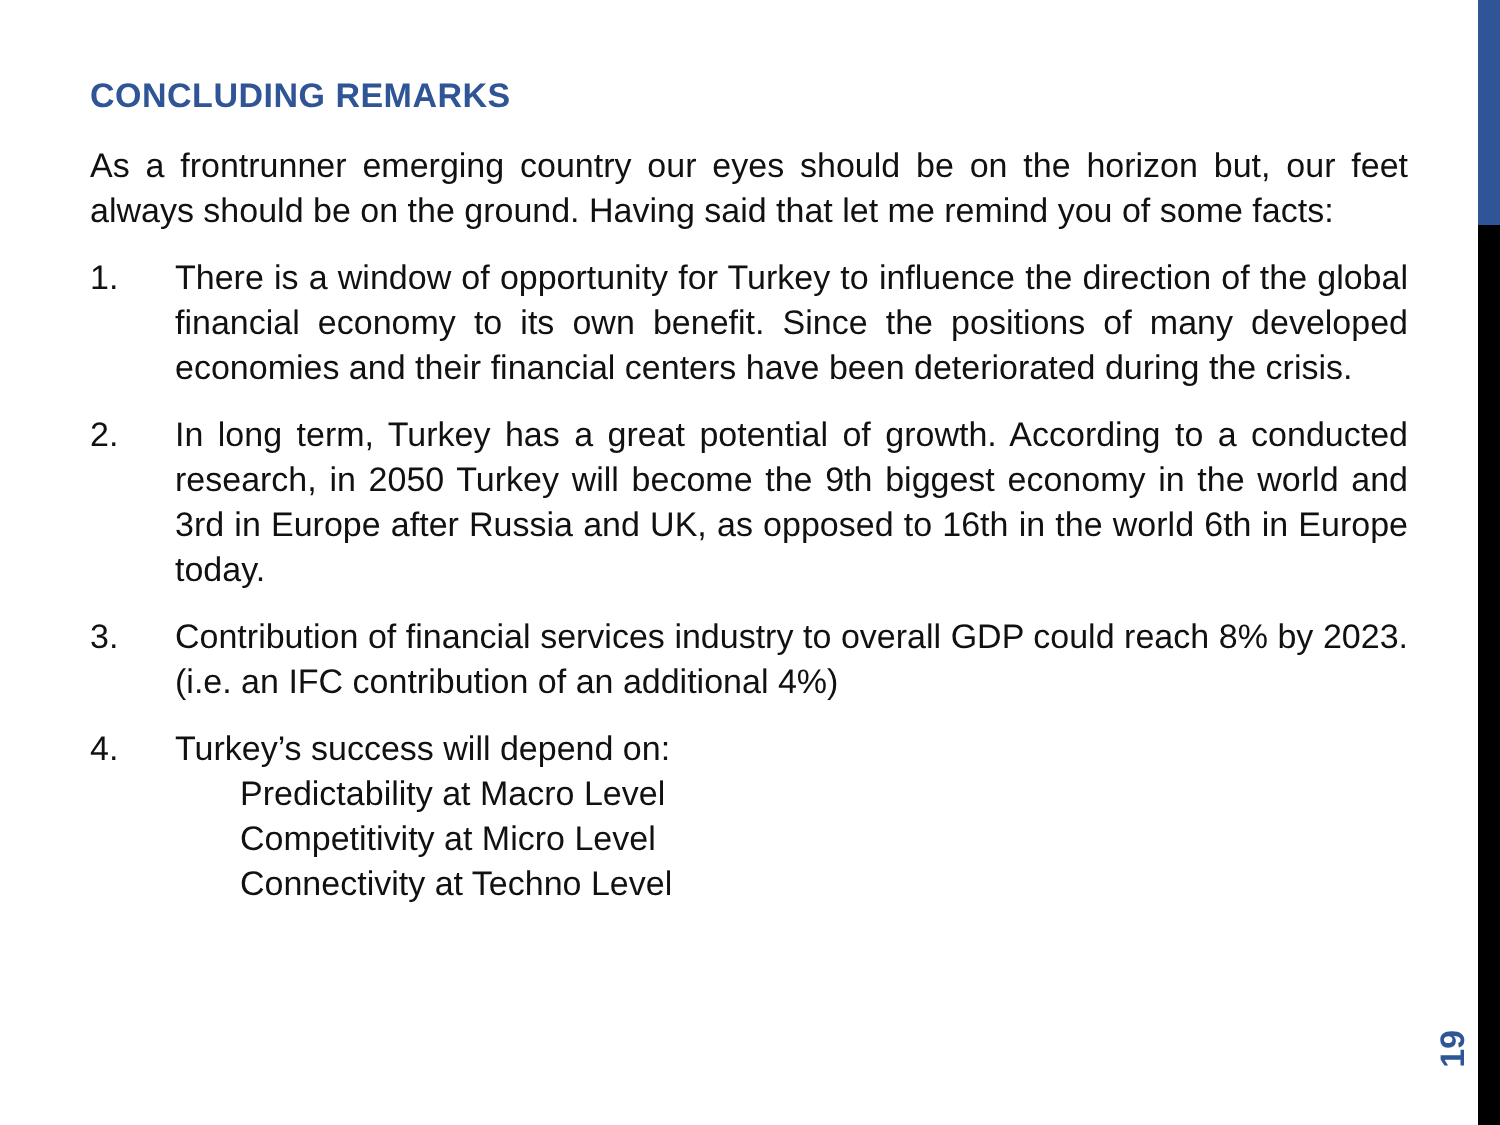CONCLUDING REMARKS
As a frontrunner emerging country our eyes should be on the horizon but, our feet always should be on the ground. Having said that let me remind you of some facts:
1. There is a window of opportunity for Turkey to influence the direction of the global financial economy to its own benefit. Since the positions of many developed economies and their financial centers have been deteriorated during the crisis.
2. In long term, Turkey has a great potential of growth. According to a conducted research, in 2050 Turkey will become the 9th biggest economy in the world and 3rd in Europe after Russia and UK, as opposed to 16th in the world 6th in Europe today.
3. Contribution of financial services industry to overall GDP could reach 8% by 2023. (i.e. an IFC contribution of an additional 4%)
4. Turkey’s success will depend on:
Predictability at Macro Level
Competitivity at Micro Level
Connectivity at Techno Level
19